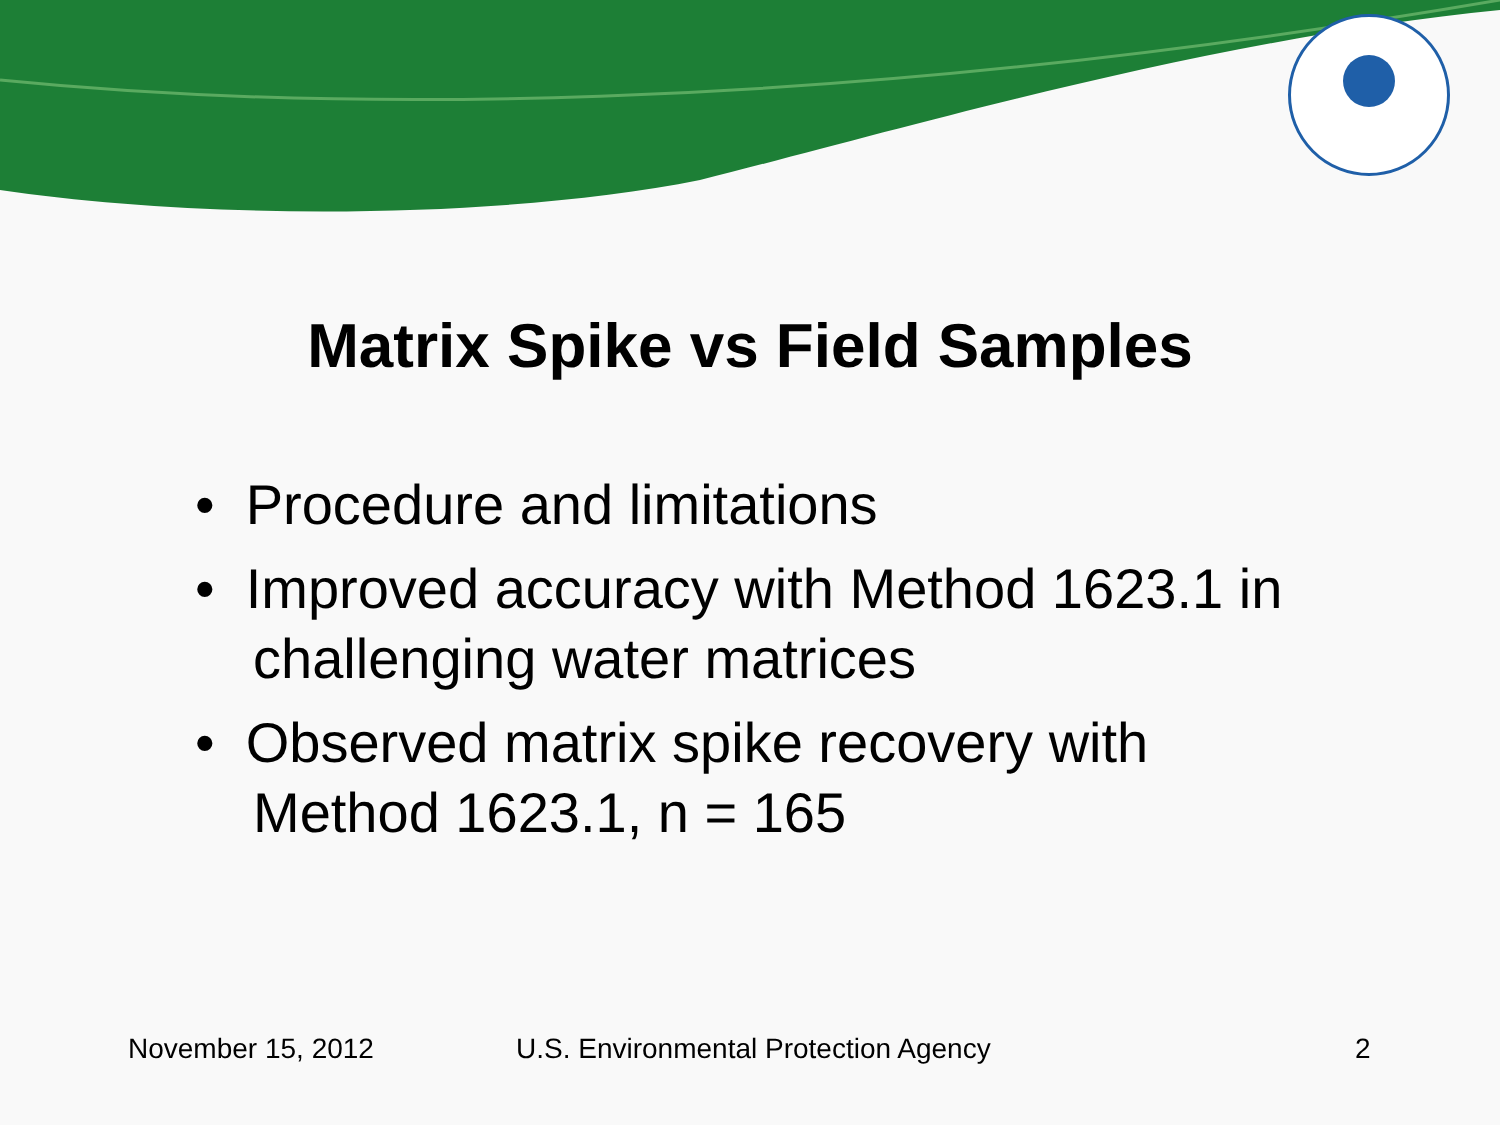Matrix Spike vs Field Samples
• Procedure and limitations
• Improved accuracy with Method 1623.1 in challenging water matrices
• Observed matrix spike recovery with Method 1623.1, n = 165
November 15, 2012
U.S. Environmental Protection Agency
2